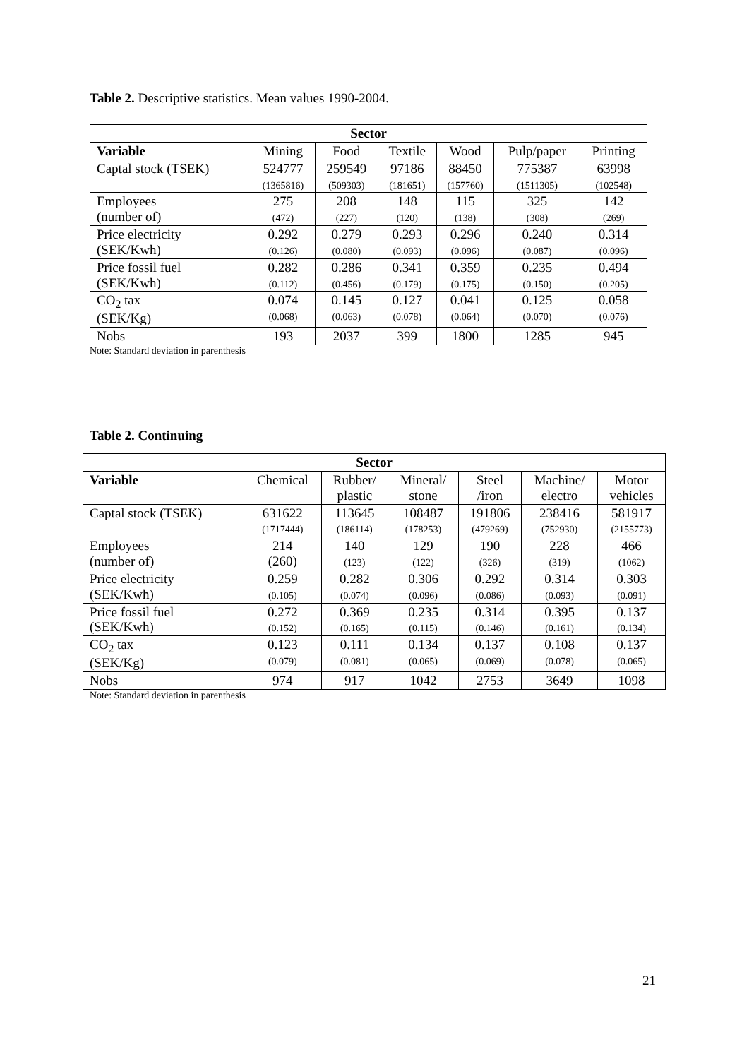Table 2. Descriptive statistics. Mean values 1990-2004.
| Sector | | | | | | |
| --- | --- | --- | --- | --- | --- | --- |
| Variable | Mining | Food | Textile | Wood | Pulp/paper | Printing |
| Captal stock (TSEK) | 524777 (1365816) | 259549 (509303) | 97186 (181651) | 88450 (157760) | 775387 (1511305) | 63998 (102548) |
| Employees (number of) | 275 (472) | 208 (227) | 148 (120) | 115 (138) | 325 (308) | 142 (269) |
| Price electricity (SEK/Kwh) | 0.292 (0.126) | 0.279 (0.080) | 0.293 (0.093) | 0.296 (0.096) | 0.240 (0.087) | 0.314 (0.096) |
| Price fossil fuel (SEK/Kwh) | 0.282 (0.112) | 0.286 (0.456) | 0.341 (0.179) | 0.359 (0.175) | 0.235 (0.150) | 0.494 (0.205) |
| CO<sub>2</sub> tax (SEK/Kg) | 0.074 (0.068) | 0.145 (0.063) | 0.127 (0.078) | 0.041 (0.064) | 0.125 (0.070) | 0.058 (0.076) |
| Nobs | 193 | 2037 | 399 | 1800 | 1285 | 945 |
Note: Standard deviation in parenthesis
Table 2. Continuing
| Sector | | | | | | |
| --- | --- | --- | --- | --- | --- | --- |
| Variable | Chemical | Rubber/ plastic | Mineral/ stone | Steel /iron | Machine/ electro | Motor vehicles |
| Captal stock (TSEK) | 631622 (1717444) | 113645 (186114) | 108487 (178253) | 191806 (479269) | 238416 (752930) | 581917 (2155773) |
| Employees (number of) | 214 (260) | 140 (123) | 129 (122) | 190 (326) | 228 (319) | 466 (1062) |
| Price electricity (SEK/Kwh) | 0.259 (0.105) | 0.282 (0.074) | 0.306 (0.096) | 0.292 (0.086) | 0.314 (0.093) | 0.303 (0.091) |
| Price fossil fuel (SEK/Kwh) | 0.272 (0.152) | 0.369 (0.165) | 0.235 (0.115) | 0.314 (0.146) | 0.395 (0.161) | 0.137 (0.134) |
| CO<sub>2</sub> tax (SEK/Kg) | 0.123 (0.079) | 0.111 (0.081) | 0.134 (0.065) | 0.137 (0.069) | 0.108 (0.078) | 0.137 (0.065) |
| Nobs | 974 | 917 | 1042 | 2753 | 3649 | 1098 |
Note: Standard deviation in parenthesis
21